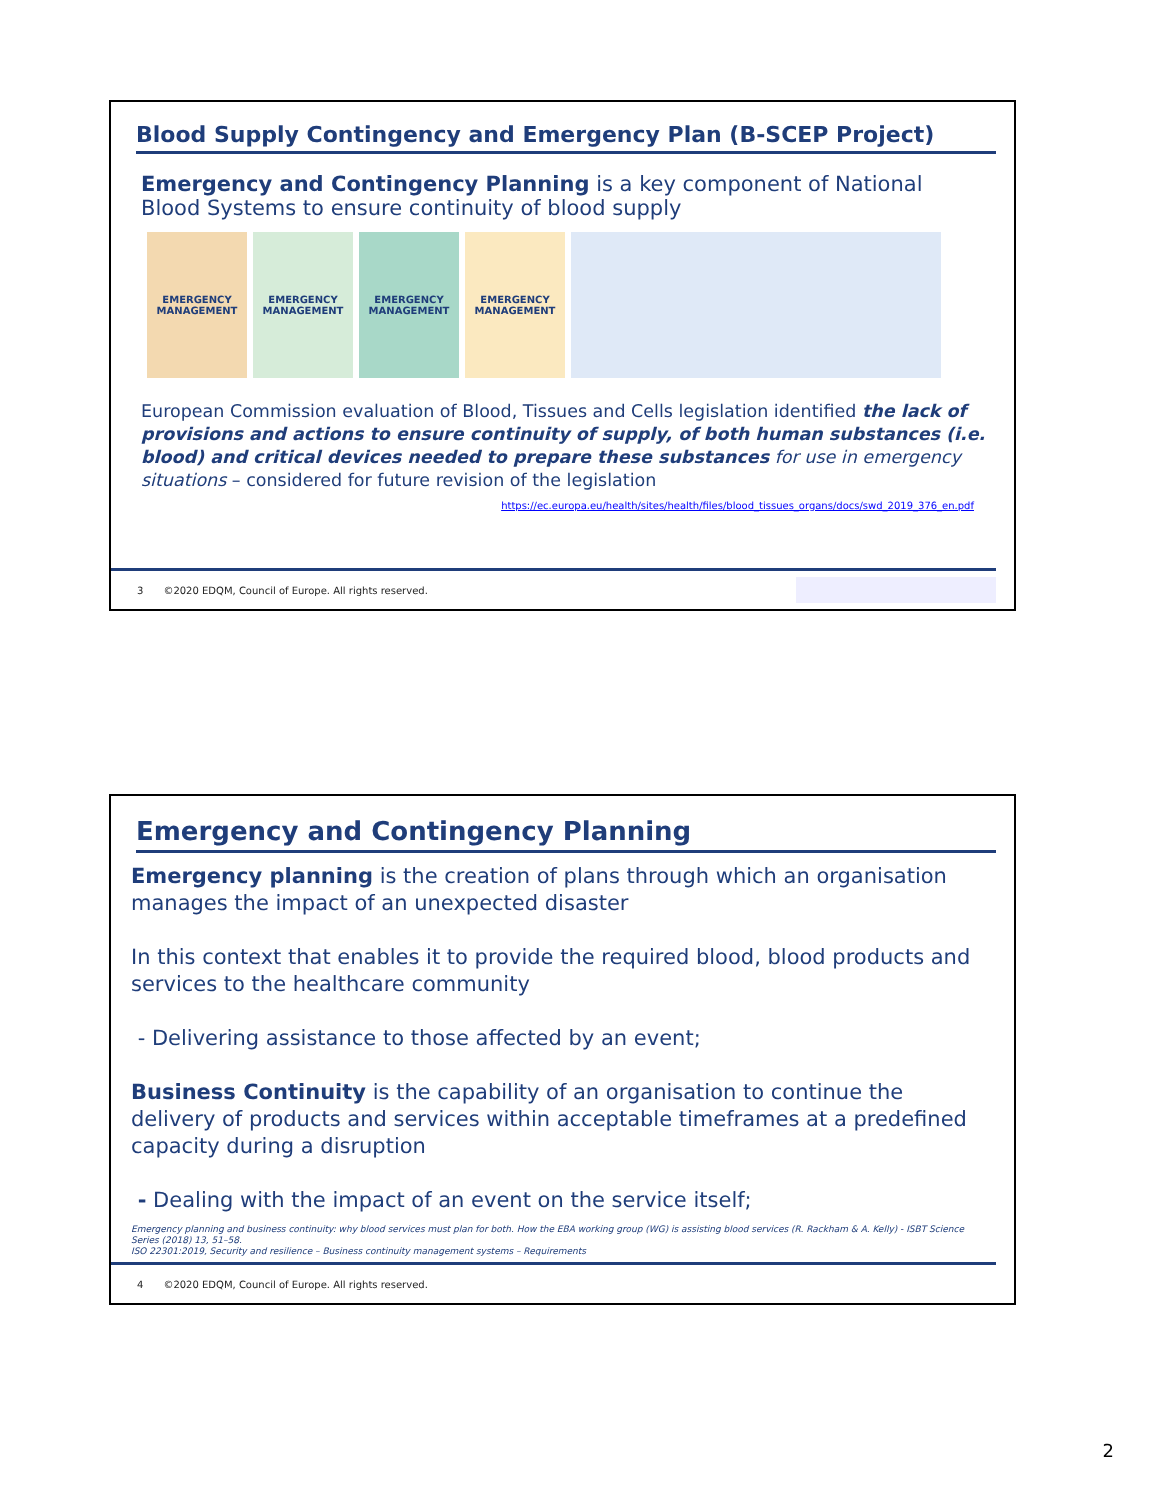Blood Supply Contingency and Emergency Plan (B-SCEP Project)
Emergency and Contingency Planning is a key component of National Blood Systems to ensure continuity of blood supply
EMERGENCY MANAGEMENT
EMERGENCY MANAGEMENT
EMERGENCY MANAGEMENT
EMERGENCY MANAGEMENT
European Commission evaluation of Blood, Tissues and Cells legislation identified the lack of provisions and actions to ensure continuity of supply, of both human substances (i.e. blood) and critical devices needed to prepare these substances for use in emergency situations – considered for future revision of the legislation
https://ec.europa.eu/health/sites/health/files/blood_tissues_organs/docs/swd_2019_376_en.pdf
3 ©2020 EDQM, Council of Europe. All rights reserved.
Emergency and Contingency Planning
Emergency planning is the creation of plans through which an organisation manages the impact of an unexpected disaster
In this context that enables it to provide the required blood, blood products and services to the healthcare community
- Delivering assistance to those affected by an event;
Business Continuity is the capability of an organisation to continue the delivery of products and services within acceptable timeframes at a predefined capacity during a disruption
- Dealing with the impact of an event on the service itself;
Emergency planning and business continuity: why blood services must plan for both. How the EBA working group (WG) is assisting blood services (R. Rackham & A. Kelly) - ISBT Science Series (2018) 13, 51–58.
ISO 22301:2019, Security and resilience – Business continuity management systems – Requirements
4 ©2020 EDQM, Council of Europe. All rights reserved.
2